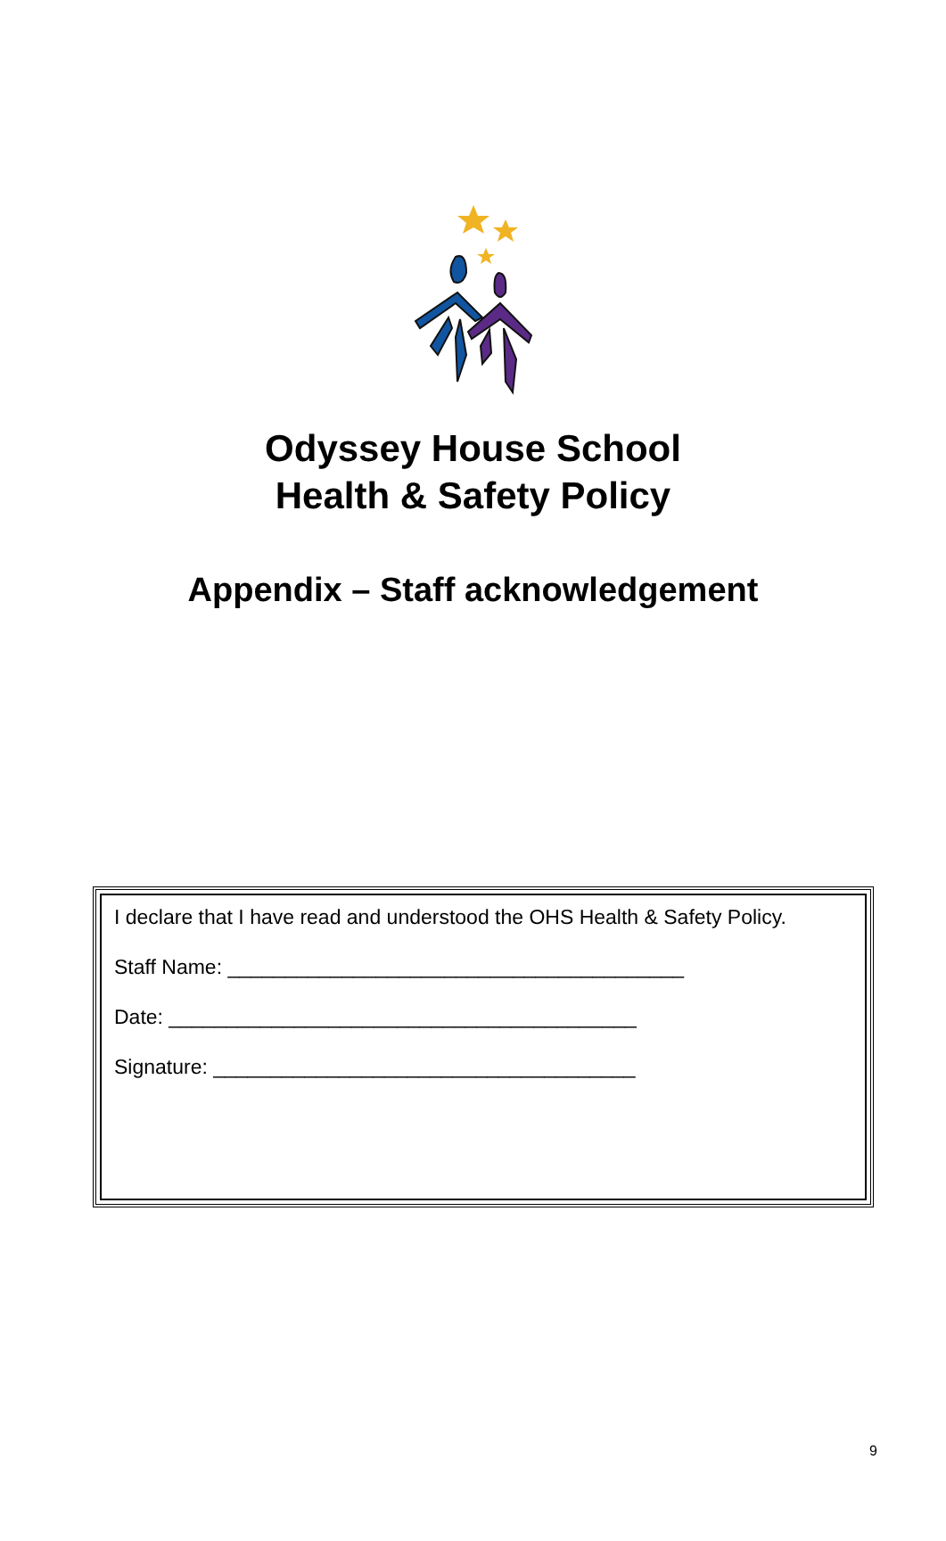Odyssey House School
Health & Safety Policy
Appendix – Staff acknowledgement
I declare that I have read and understood the OHS Health & Safety Policy.
Staff Name: ________________________________________
Date: _________________________________________
Signature: _____________________________________
9